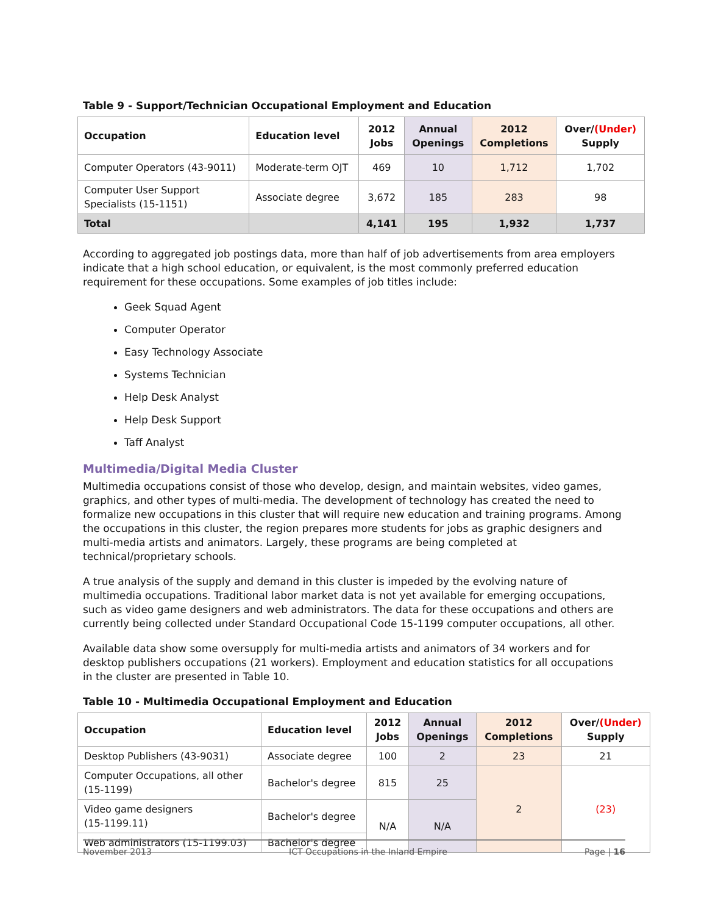Table 9 - Support/Technician Occupational Employment and Education
| Occupation | Education level | 2012 Jobs | Annual Openings | 2012 Completions | Over/ (Under) Supply |
| --- | --- | --- | --- | --- | --- |
| Computer Operators (43-9011) | Moderate-term OJT | 469 | 10 | 1,712 | 1,702 |
| Computer User Support Specialists (15-1151) | Associate degree | 3,672 | 185 | 283 | 98 |
| Total | | 4,141 | 195 | 1,932 | 1,737 |
According to aggregated job postings data, more than half of job advertisements from area employers indicate that a high school education, or equivalent, is the most commonly preferred education requirement for these occupations. Some examples of job titles include:
Geek Squad Agent
Computer Operator
Easy Technology Associate
Systems Technician
Help Desk Analyst
Help Desk Support
Taff Analyst
Multimedia/Digital Media Cluster
Multimedia occupations consist of those who develop, design, and maintain websites, video games, graphics, and other types of multi-media. The development of technology has created the need to formalize new occupations in this cluster that will require new education and training programs. Among the occupations in this cluster, the region prepares more students for jobs as graphic designers and multi-media artists and animators. Largely, these programs are being completed at technical/proprietary schools.
A true analysis of the supply and demand in this cluster is impeded by the evolving nature of multimedia occupations. Traditional labor market data is not yet available for emerging occupations, such as video game designers and web administrators. The data for these occupations and others are currently being collected under Standard Occupational Code 15-1199 computer occupations, all other.
Available data show some oversupply for multi-media artists and animators of 34 workers and for desktop publishers occupations (21 workers). Employment and education statistics for all occupations in the cluster are presented in Table 10.
Table 10 - Multimedia Occupational Employment and Education
| Occupation | Education level | 2012 Jobs | Annual Openings | 2012 Completions | Over/ (Under) Supply |
| --- | --- | --- | --- | --- | --- |
| Desktop Publishers (43-9031) | Associate degree | 100 | 2 | 23 | 21 |
| Computer Occupations, all other (15-1199) | Bachelor's degree | 815 | 25 | 2 | (23) |
| Video game designers (15-1199.11) | Bachelor's degree | N/A | N/A | | |
| Web administrators (15-1199.03) | Bachelor's degree | | | | |
November 2013 ICT Occupations in the Inland Empire Page | 16